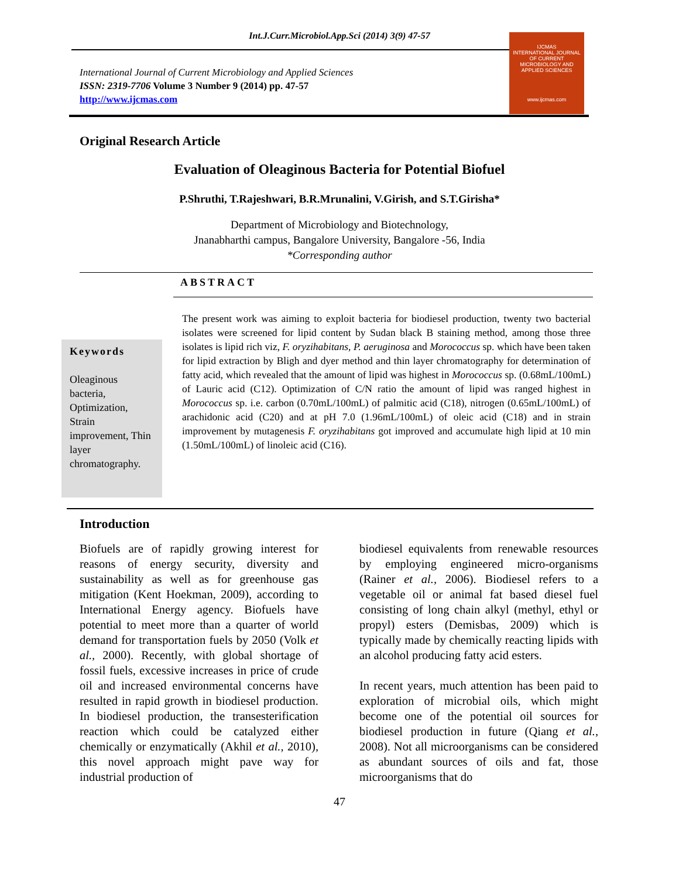Int.J.Curr.Microbiol.App.Sci (2014) 3(9) 47-57
International Journal of Current Microbiology and Applied Sciences
ISSN: 2319-7706 Volume 3 Number 9 (2014) pp. 47-57
http://www.ijcmas.com
IJCMAS
INTERNATIONAL JOURNAL OF CURRENT MICROBIOLOGY AND APPLIED SCIENCES
www.ijcmas.com
Original Research Article
Evaluation of Oleaginous Bacteria for Potential Biofuel
P.Shruthi, T.Rajeshwari, B.R.Mrunalini, V.Girish, and S.T.Girisha*
Department of Microbiology and Biotechnology,
Jnanabharthi campus, Bangalore University, Bangalore -56, India
*Corresponding author
ABSTRACT
Keywords
Oleaginous bacteria, Optimization, Strain improvement, Thin layer chromatography.
The present work was aiming to exploit bacteria for biodiesel production, twenty two bacterial isolates were screened for lipid content by Sudan black B staining method, among those three isolates is lipid rich viz, F. oryzihabitans, P. aeruginosa and Morococcus sp. which have been taken for lipid extraction by Bligh and dyer method and thin layer chromatography for determination of fatty acid, which revealed that the amount of lipid was highest in Morococcus sp. (0.68mL/100mL) of Lauric acid (C12). Optimization of C/N ratio the amount of lipid was ranged highest in Morococcus sp. i.e. carbon (0.70mL/100mL) of palmitic acid (C18), nitrogen (0.65mL/100mL) of arachidonic acid (C20) and at pH 7.0 (1.96mL/100mL) of oleic acid (C18) and in strain improvement by mutagenesis F. oryzihabitans got improved and accumulate high lipid at 10 min (1.50mL/100mL) of linoleic acid (C16).
Introduction
Biofuels are of rapidly growing interest for reasons of energy security, diversity and sustainability as well as for greenhouse gas mitigation (Kent Hoekman, 2009), according to International Energy agency. Biofuels have potential to meet more than a quarter of world demand for transportation fuels by 2050 (Volk et al., 2000). Recently, with global shortage of fossil fuels, excessive increases in price of crude oil and increased environmental concerns have resulted in rapid growth in biodiesel production. In biodiesel production, the transesterification reaction which could be catalyzed either chemically or enzymatically (Akhil et al., 2010), this novel approach might pave way for industrial production of
biodiesel equivalents from renewable resources by employing engineered micro-organisms (Rainer et al., 2006). Biodiesel refers to a vegetable oil or animal fat based diesel fuel consisting of long chain alkyl (methyl, ethyl or propyl) esters (Demisbas, 2009) which is typically made by chemically reacting lipids with an alcohol producing fatty acid esters.
In recent years, much attention has been paid to exploration of microbial oils, which might become one of the potential oil sources for biodiesel production in future (Qiang et al., 2008). Not all microorganisms can be considered as abundant sources of oils and fat, those microorganisms that do
47